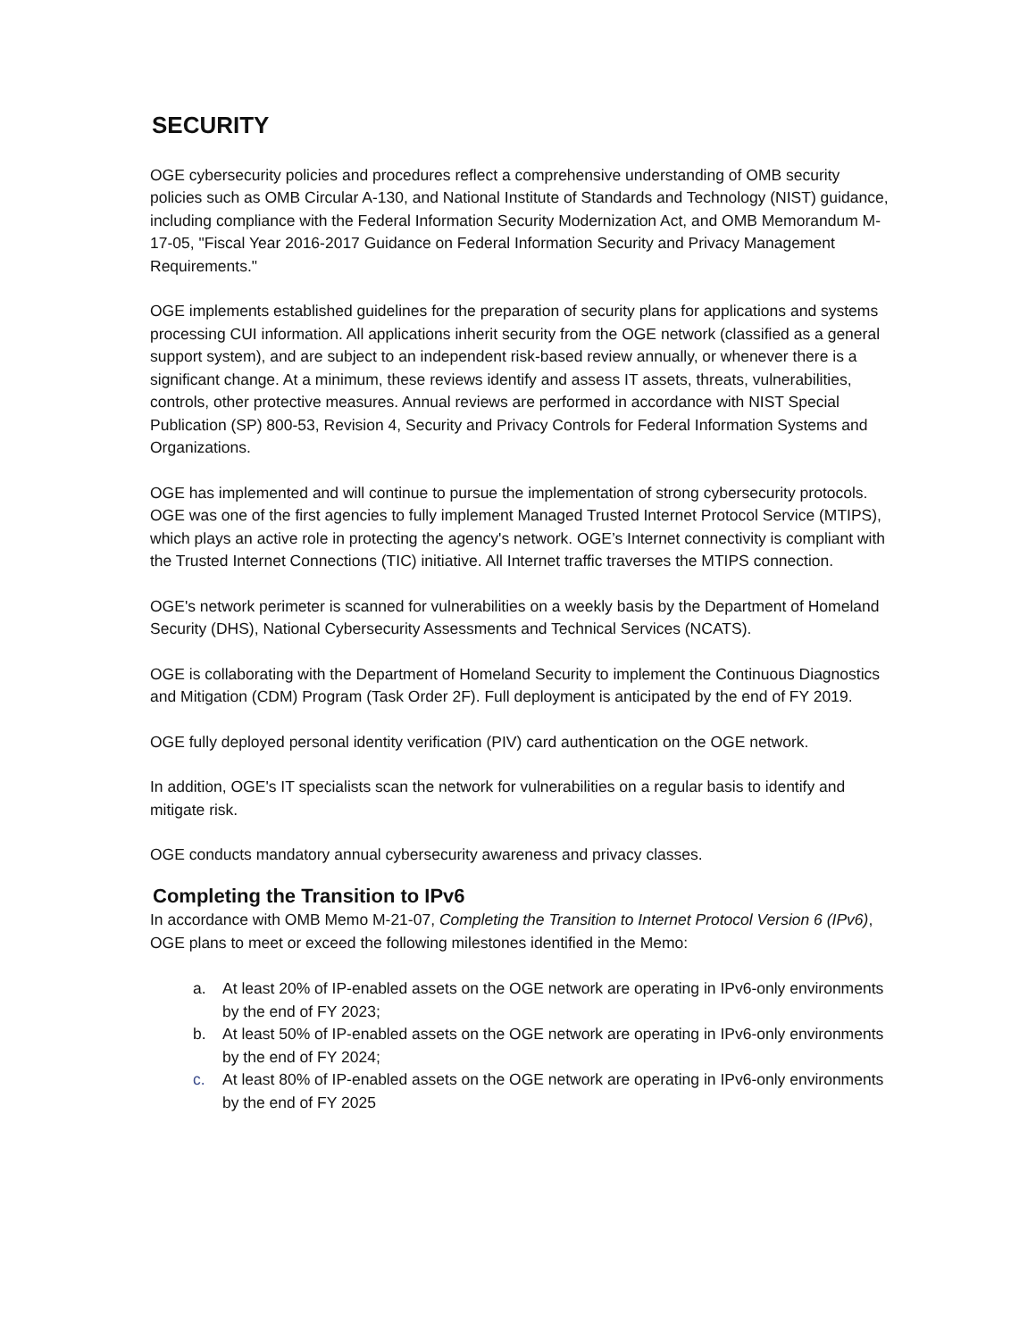SECURITY
OGE cybersecurity policies and procedures reflect a comprehensive understanding of OMB security policies such as OMB Circular A-130, and National Institute of Standards and Technology (NIST) guidance, including compliance with the Federal Information Security Modernization Act, and OMB Memorandum M-17-05, "Fiscal Year 2016-2017 Guidance on Federal Information Security and Privacy Management Requirements."
OGE implements established guidelines for the preparation of security plans for applications and systems processing CUI information. All applications inherit security from the OGE network (classified as a general support system), and are subject to an independent risk-based review annually, or whenever there is a significant change. At a minimum, these reviews identify and assess IT assets, threats, vulnerabilities, controls, other protective measures. Annual reviews are performed in accordance with NIST Special Publication (SP) 800-53, Revision 4, Security and Privacy Controls for Federal Information Systems and Organizations.
OGE has implemented and will continue to pursue the implementation of strong cybersecurity protocols. OGE was one of the first agencies to fully implement Managed Trusted Internet Protocol Service (MTIPS), which plays an active role in protecting the agency's network. OGE’s Internet connectivity is compliant with the Trusted Internet Connections (TIC) initiative. All Internet traffic traverses the MTIPS connection.
OGE's network perimeter is scanned for vulnerabilities on a weekly basis by the Department of Homeland Security (DHS), National Cybersecurity Assessments and Technical Services (NCATS).
OGE is collaborating with the Department of Homeland Security to implement the Continuous Diagnostics and Mitigation (CDM) Program (Task Order 2F). Full deployment is anticipated by the end of FY 2019.
OGE fully deployed personal identity verification (PIV) card authentication on the OGE network.
In addition, OGE's IT specialists scan the network for vulnerabilities on a regular basis to identify and mitigate risk.
OGE conducts mandatory annual cybersecurity awareness and privacy classes.
Completing the Transition to IPv6
In accordance with OMB Memo M-21-07, Completing the Transition to Internet Protocol Version 6 (IPv6), OGE plans to meet or exceed the following milestones identified in the Memo:
a. At least 20% of IP-enabled assets on the OGE network are operating in IPv6-only environments by the end of FY 2023;
b. At least 50% of IP-enabled assets on the OGE network are operating in IPv6-only environments by the end of FY 2024;
c. At least 80% of IP-enabled assets on the OGE network are operating in IPv6-only environments by the end of FY 2025